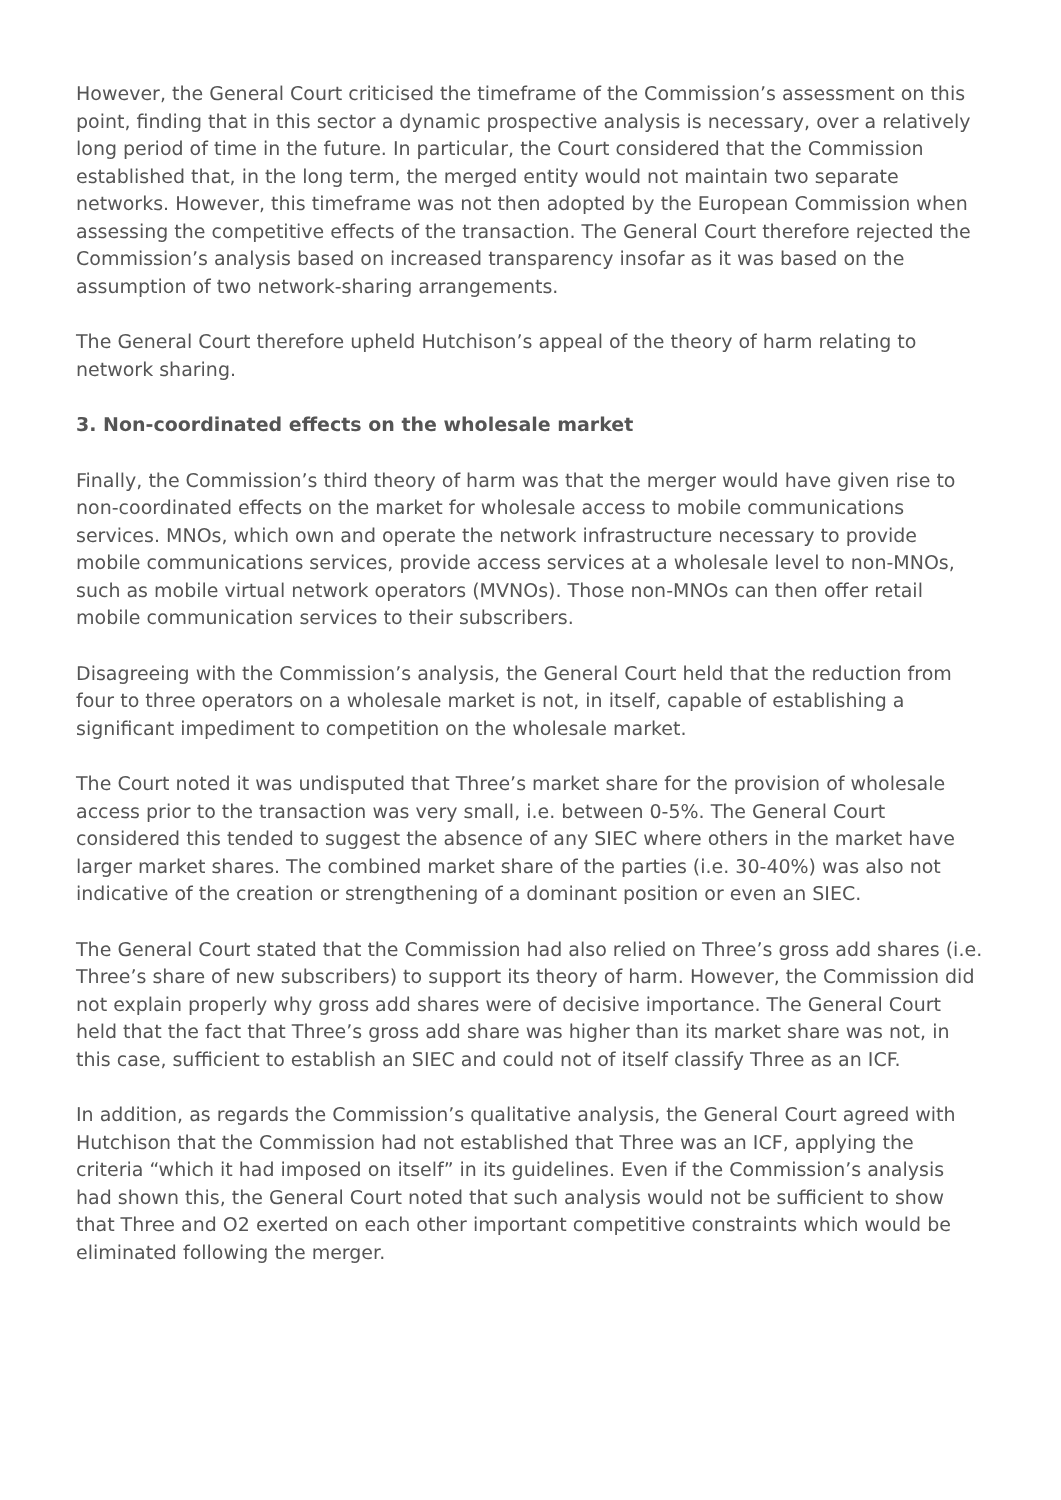However, the General Court criticised the timeframe of the Commission’s assessment on this point, finding that in this sector a dynamic prospective analysis is necessary, over a relatively long period of time in the future. In particular, the Court considered that the Commission established that, in the long term, the merged entity would not maintain two separate networks. However, this timeframe was not then adopted by the European Commission when assessing the competitive effects of the transaction. The General Court therefore rejected the Commission’s analysis based on increased transparency insofar as it was based on the assumption of two network-sharing arrangements.
The General Court therefore upheld Hutchison’s appeal of the theory of harm relating to network sharing.
3. Non-coordinated effects on the wholesale market
Finally, the Commission’s third theory of harm was that the merger would have given rise to non-coordinated effects on the market for wholesale access to mobile communications services. MNOs, which own and operate the network infrastructure necessary to provide mobile communications services, provide access services at a wholesale level to non-MNOs, such as mobile virtual network operators (MVNOs). Those non-MNOs can then offer retail mobile communication services to their subscribers.
Disagreeing with the Commission’s analysis, the General Court held that the reduction from four to three operators on a wholesale market is not, in itself, capable of establishing a significant impediment to competition on the wholesale market.
The Court noted it was undisputed that Three’s market share for the provision of wholesale access prior to the transaction was very small, i.e. between 0-5%. The General Court considered this tended to suggest the absence of any SIEC where others in the market have larger market shares. The combined market share of the parties (i.e. 30-40%) was also not indicative of the creation or strengthening of a dominant position or even an SIEC.
The General Court stated that the Commission had also relied on Three’s gross add shares (i.e. Three’s share of new subscribers) to support its theory of harm. However, the Commission did not explain properly why gross add shares were of decisive importance. The General Court held that the fact that Three’s gross add share was higher than its market share was not, in this case, sufficient to establish an SIEC and could not of itself classify Three as an ICF.
In addition, as regards the Commission’s qualitative analysis, the General Court agreed with Hutchison that the Commission had not established that Three was an ICF, applying the criteria “which it had imposed on itself” in its guidelines. Even if the Commission’s analysis had shown this, the General Court noted that such analysis would not be sufficient to show that Three and O2 exerted on each other important competitive constraints which would be eliminated following the merger.